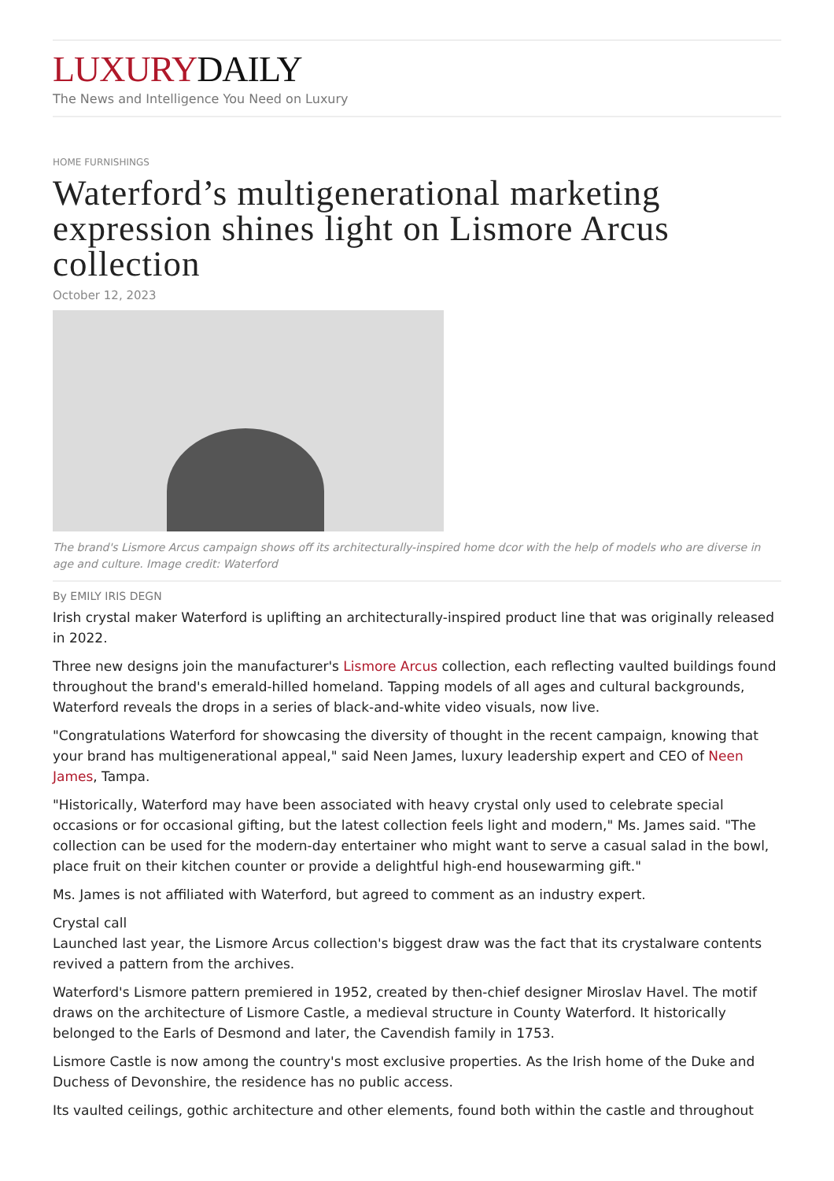LUXURY DAILY
The News and Intelligence You Need on Luxury
HOME FURNISHINGS
Waterford’s multigenerational marketing expression shines light on Lismore Arcus collection
October 12, 2023
The brand's Lismore Arcus campaign shows off its architecturally-inspired home dcor with the help of models who are diverse in age and culture. Image credit: Waterford
By EMILY IRIS DEGN
Irish crystal maker Waterford is uplifting an architecturally-inspired product line that was originally released in 2022.
Three new designs join the manufacturer's Lismore Arcus collection, each reflecting vaulted buildings found throughout the brand's emerald-hilled homeland. Tapping models of all ages and cultural backgrounds, Waterford reveals the drops in a series of black-and-white video visuals, now live.
"Congratulations Waterford for showcasing the diversity of thought in the recent campaign, knowing that your brand has multigenerational appeal," said Neen James, luxury leadership expert and CEO of Neen James, Tampa.
"Historically, Waterford may have been associated with heavy crystal only used to celebrate special occasions or for occasional gifting, but the latest collection feels light and modern," Ms. James said. "The collection can be used for the modern-day entertainer who might want to serve a casual salad in the bowl, place fruit on their kitchen counter or provide a delightful high-end housewarming gift."
Ms. James is not affiliated with Waterford, but agreed to comment as an industry expert.
Crystal call
Launched last year, the Lismore Arcus collection's biggest draw was the fact that its crystalware contents revived a pattern from the archives.
Waterford's Lismore pattern premiered in 1952, created by then-chief designer Miroslav Havel. The motif draws on the architecture of Lismore Castle, a medieval structure in County Waterford. It historically belonged to the Earls of Desmond and later, the Cavendish family in 1753.
Lismore Castle is now among the country's most exclusive properties. As the Irish home of the Duke and Duchess of Devonshire, the residence has no public access.
Its vaulted ceilings, gothic architecture and other elements, found both within the castle and throughout